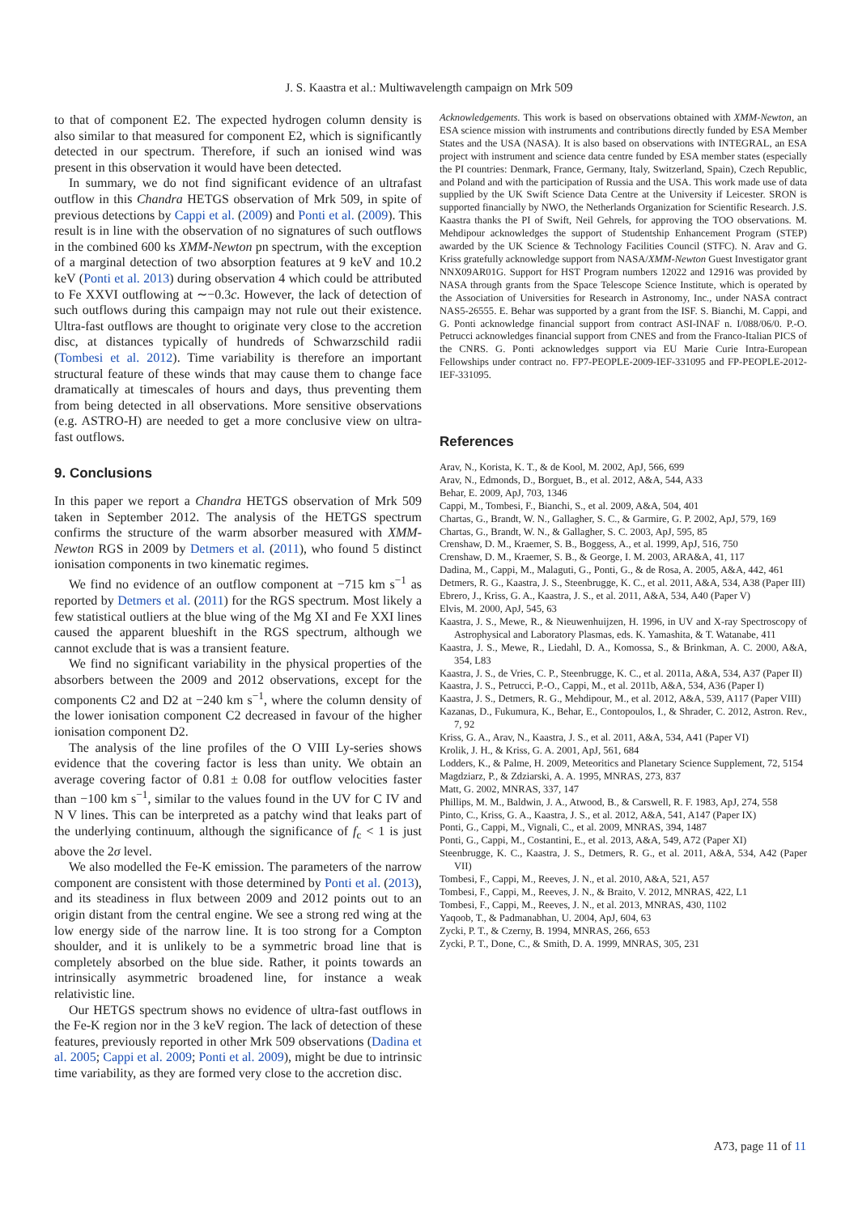J. S. Kaastra et al.: Multiwavelength campaign on Mrk 509
to that of component E2. The expected hydrogen column density is also similar to that measured for component E2, which is significantly detected in our spectrum. Therefore, if such an ionised wind was present in this observation it would have been detected.
In summary, we do not find significant evidence of an ultrafast outflow in this Chandra HETGS observation of Mrk 509, in spite of previous detections by Cappi et al. (2009) and Ponti et al. (2009). This result is in line with the observation of no signatures of such outflows in the combined 600 ks XMM-Newton pn spectrum, with the exception of a marginal detection of two absorption features at 9 keV and 10.2 keV (Ponti et al. 2013) during observation 4 which could be attributed to Fe XXVI outflowing at ∼−0.3c. However, the lack of detection of such outflows during this campaign may not rule out their existence. Ultra-fast outflows are thought to originate very close to the accretion disc, at distances typically of hundreds of Schwarzschild radii (Tombesi et al. 2012). Time variability is therefore an important structural feature of these winds that may cause them to change face dramatically at timescales of hours and days, thus preventing them from being detected in all observations. More sensitive observations (e.g. ASTRO-H) are needed to get a more conclusive view on ultra-fast outflows.
9. Conclusions
In this paper we report a Chandra HETGS observation of Mrk 509 taken in September 2012. The analysis of the HETGS spectrum confirms the structure of the warm absorber measured with XMM-Newton RGS in 2009 by Detmers et al. (2011), who found 5 distinct ionisation components in two kinematic regimes.
We find no evidence of an outflow component at −715 km s<sup>−1</sup> as reported by Detmers et al. (2011) for the RGS spectrum. Most likely a few statistical outliers at the blue wing of the Mg XI and Fe XXI lines caused the apparent blueshift in the RGS spectrum, although we cannot exclude that is was a transient feature.
We find no significant variability in the physical properties of the absorbers between the 2009 and 2012 observations, except for the components C2 and D2 at −240 km s<sup>−1</sup>, where the column density of the lower ionisation component C2 decreased in favour of the higher ionisation component D2.
The analysis of the line profiles of the O VIII Ly-series shows evidence that the covering factor is less than unity. We obtain an average covering factor of 0.81 ± 0.08 for outflow velocities faster than −100 km s<sup>−1</sup>, similar to the values found in the UV for C IV and N V lines. This can be interpreted as a patchy wind that leaks part of the underlying continuum, although the significance of f<sub>c</sub> < 1 is just above the 2σ level.
We also modelled the Fe-K emission. The parameters of the narrow component are consistent with those determined by Ponti et al. (2013), and its steadiness in flux between 2009 and 2012 points out to an origin distant from the central engine. We see a strong red wing at the low energy side of the narrow line. It is too strong for a Compton shoulder, and it is unlikely to be a symmetric broad line that is completely absorbed on the blue side. Rather, it points towards an intrinsically asymmetric broadened line, for instance a weak relativistic line.
Our HETGS spectrum shows no evidence of ultra-fast outflows in the Fe-K region nor in the 3 keV region. The lack of detection of these features, previously reported in other Mrk 509 observations (Dadina et al. 2005; Cappi et al. 2009; Ponti et al. 2009), might be due to intrinsic time variability, as they are formed very close to the accretion disc.
Acknowledgements. This work is based on observations obtained with XMM-Newton, an ESA science mission with instruments and contributions directly funded by ESA Member States and the USA (NASA). It is also based on observations with INTEGRAL, an ESA project with instrument and science data centre funded by ESA member states (especially the PI countries: Denmark, France, Germany, Italy, Switzerland, Spain), Czech Republic, and Poland and with the participation of Russia and the USA. This work made use of data supplied by the UK Swift Science Data Centre at the University if Leicester. SRON is supported financially by NWO, the Netherlands Organization for Scientific Research. J.S. Kaastra thanks the PI of Swift, Neil Gehrels, for approving the TOO observations. M. Mehdipour acknowledges the support of Studentship Enhancement Program (STEP) awarded by the UK Science & Technology Facilities Council (STFC). N. Arav and G. Kriss gratefully acknowledge support from NASA/XMM-Newton Guest Investigator grant NNX09AR01G. Support for HST Program numbers 12022 and 12916 was provided by NASA through grants from the Space Telescope Science Institute, which is operated by the Association of Universities for Research in Astronomy, Inc., under NASA contract NAS5-26555. E. Behar was supported by a grant from the ISF. S. Bianchi, M. Cappi, and G. Ponti acknowledge financial support from contract ASI-INAF n. I/088/06/0. P.-O. Petrucci acknowledges financial support from CNES and from the Franco-Italian PICS of the CNRS. G. Ponti acknowledges support via EU Marie Curie Intra-European Fellowships under contract no. FP7-PEOPLE-2009-IEF-331095 and FP-PEOPLE-2012-IEF-331095.
References
Arav, N., Korista, K. T., & de Kool, M. 2002, ApJ, 566, 699
Arav, N., Edmonds, D., Borguet, B., et al. 2012, A&A, 544, A33
Behar, E. 2009, ApJ, 703, 1346
Cappi, M., Tombesi, F., Bianchi, S., et al. 2009, A&A, 504, 401
Chartas, G., Brandt, W. N., Gallagher, S. C., & Garmire, G. P. 2002, ApJ, 579, 169
Chartas, G., Brandt, W. N., & Gallagher, S. C. 2003, ApJ, 595, 85
Crenshaw, D. M., Kraemer, S. B., Boggess, A., et al. 1999, ApJ, 516, 750
Crenshaw, D. M., Kraemer, S. B., & George, I. M. 2003, ARA&A, 41, 117
Dadina, M., Cappi, M., Malaguti, G., Ponti, G., & de Rosa, A. 2005, A&A, 442, 461
Detmers, R. G., Kaastra, J. S., Steenbrugge, K. C., et al. 2011, A&A, 534, A38 (Paper III)
Ebrero, J., Kriss, G. A., Kaastra, J. S., et al. 2011, A&A, 534, A40 (Paper V)
Elvis, M. 2000, ApJ, 545, 63
Kaastra, J. S., Mewe, R., & Nieuwenhuijzen, H. 1996, in UV and X-ray Spectroscopy of Astrophysical and Laboratory Plasmas, eds. K. Yamashita, & T. Watanabe, 411
Kaastra, J. S., Mewe, R., Liedahl, D. A., Komossa, S., & Brinkman, A. C. 2000, A&A, 354, L83
Kaastra, J. S., de Vries, C. P., Steenbrugge, K. C., et al. 2011a, A&A, 534, A37 (Paper II)
Kaastra, J. S., Petrucci, P.-O., Cappi, M., et al. 2011b, A&A, 534, A36 (Paper I)
Kaastra, J. S., Detmers, R. G., Mehdipour, M., et al. 2012, A&A, 539, A117 (Paper VIII)
Kazanas, D., Fukumura, K., Behar, E., Contopoulos, I., & Shrader, C. 2012, Astron. Rev., 7, 92
Kriss, G. A., Arav, N., Kaastra, J. S., et al. 2011, A&A, 534, A41 (Paper VI)
Krolik, J. H., & Kriss, G. A. 2001, ApJ, 561, 684
Lodders, K., & Palme, H. 2009, Meteoritics and Planetary Science Supplement, 72, 5154
Magdziarz, P., & Zdziarski, A. A. 1995, MNRAS, 273, 837
Matt, G. 2002, MNRAS, 337, 147
Phillips, M. M., Baldwin, J. A., Atwood, B., & Carswell, R. F. 1983, ApJ, 274, 558
Pinto, C., Kriss, G. A., Kaastra, J. S., et al. 2012, A&A, 541, A147 (Paper IX)
Ponti, G., Cappi, M., Vignali, C., et al. 2009, MNRAS, 394, 1487
Ponti, G., Cappi, M., Costantini, E., et al. 2013, A&A, 549, A72 (Paper XI)
Steenbrugge, K. C., Kaastra, J. S., Detmers, R. G., et al. 2011, A&A, 534, A42 (Paper VII)
Tombesi, F., Cappi, M., Reeves, J. N., et al. 2010, A&A, 521, A57
Tombesi, F., Cappi, M., Reeves, J. N., & Braito, V. 2012, MNRAS, 422, L1
Tombesi, F., Cappi, M., Reeves, J. N., et al. 2013, MNRAS, 430, 1102
Yaqoob, T., & Padmanabhan, U. 2004, ApJ, 604, 63
Zycki, P. T., & Czerny, B. 1994, MNRAS, 266, 653
Zycki, P. T., Done, C., & Smith, D. A. 1999, MNRAS, 305, 231
A73, page 11 of 11